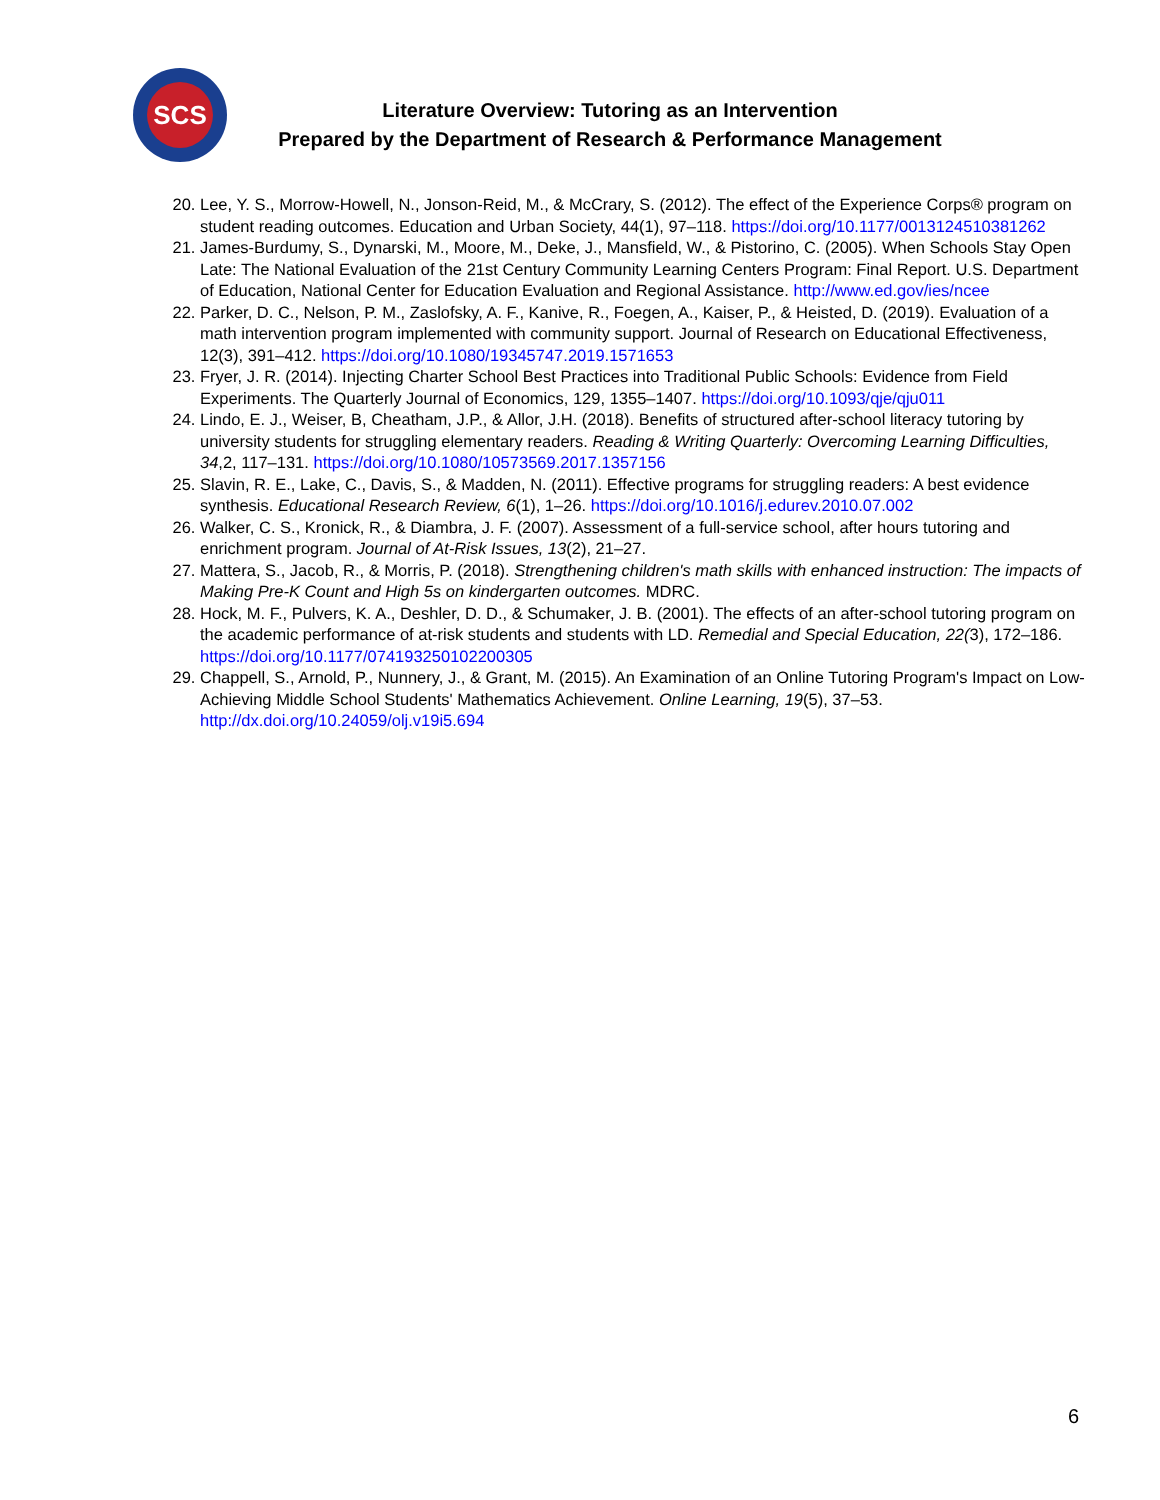SCS
Literature Overview: Tutoring as an Intervention
Prepared by the Department of Research & Performance Management
20. Lee, Y. S., Morrow-Howell, N., Jonson-Reid, M., & McCrary, S. (2012). The effect of the Experience Corps® program on student reading outcomes. Education and Urban Society, 44(1), 97–118. https://doi.org/10.1177/0013124510381262
21. James-Burdumy, S., Dynarski, M., Moore, M., Deke, J., Mansfield, W., & Pistorino, C. (2005). When Schools Stay Open Late: The National Evaluation of the 21st Century Community Learning Centers Program: Final Report. U.S. Department of Education, National Center for Education Evaluation and Regional Assistance. http://www.ed.gov/ies/ncee
22. Parker, D. C., Nelson, P. M., Zaslofsky, A. F., Kanive, R., Foegen, A., Kaiser, P., & Heisted, D. (2019). Evaluation of a math intervention program implemented with community support. Journal of Research on Educational Effectiveness, 12(3), 391–412. https://doi.org/10.1080/19345747.2019.1571653
23. Fryer, J. R. (2014). Injecting Charter School Best Practices into Traditional Public Schools: Evidence from Field Experiments. The Quarterly Journal of Economics, 129, 1355–1407. https://doi.org/10.1093/qje/qju011
24. Lindo, E. J., Weiser, B, Cheatham, J.P., & Allor, J.H. (2018). Benefits of structured after-school literacy tutoring by university students for struggling elementary readers. Reading & Writing Quarterly: Overcoming Learning Difficulties, 34,2, 117–131. https://doi.org/10.1080/10573569.2017.1357156
25. Slavin, R. E., Lake, C., Davis, S., & Madden, N. (2011). Effective programs for struggling readers: A best evidence synthesis. Educational Research Review, 6(1), 1–26. https://doi.org/10.1016/j.edurev.2010.07.002
26. Walker, C. S., Kronick, R., & Diambra, J. F. (2007). Assessment of a full-service school, after hours tutoring and enrichment program. Journal of At-Risk Issues, 13(2), 21–27.
27. Mattera, S., Jacob, R., & Morris, P. (2018). Strengthening children's math skills with enhanced instruction: The impacts of Making Pre-K Count and High 5s on kindergarten outcomes. MDRC.
28. Hock, M. F., Pulvers, K. A., Deshler, D. D., & Schumaker, J. B. (2001). The effects of an after-school tutoring program on the academic performance of at-risk students and students with LD. Remedial and Special Education, 22(3), 172–186. https://doi.org/10.1177/074193250102200305
29. Chappell, S., Arnold, P., Nunnery, J., & Grant, M. (2015). An Examination of an Online Tutoring Program's Impact on Low-Achieving Middle School Students' Mathematics Achievement. Online Learning, 19(5), 37–53. http://dx.doi.org/10.24059/olj.v19i5.694
6